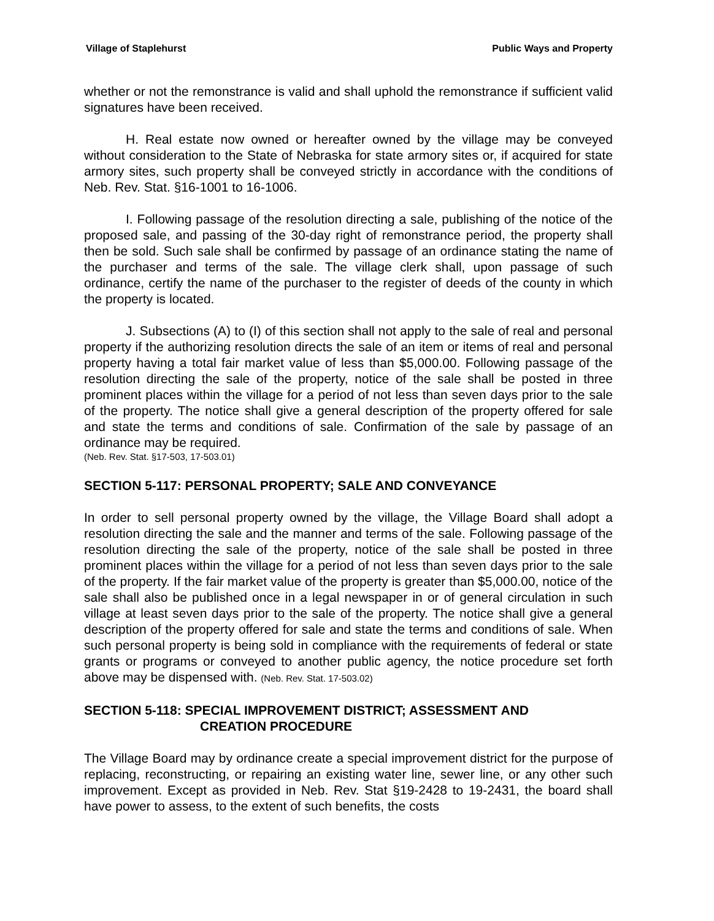Village of Staplehurst Public Ways and Property
whether or not the remonstrance is valid and shall uphold the remonstrance if sufficient valid signatures have been received.
H. Real estate now owned or hereafter owned by the village may be conveyed without consideration to the State of Nebraska for state armory sites or, if acquired for state armory sites, such property shall be conveyed strictly in accordance with the conditions of Neb. Rev. Stat. §16-1001 to 16-1006.
I. Following passage of the resolution directing a sale, publishing of the notice of the proposed sale, and passing of the 30-day right of remonstrance period, the property shall then be sold. Such sale shall be confirmed by passage of an ordinance stating the name of the purchaser and terms of the sale. The village clerk shall, upon passage of such ordinance, certify the name of the purchaser to the register of deeds of the county in which the property is located.
J. Subsections (A) to (I) of this section shall not apply to the sale of real and personal property if the authorizing resolution directs the sale of an item or items of real and personal property having a total fair market value of less than $5,000.00. Following passage of the resolution directing the sale of the property, notice of the sale shall be posted in three prominent places within the village for a period of not less than seven days prior to the sale of the property. The notice shall give a general description of the property offered for sale and state the terms and conditions of sale. Confirmation of the sale by passage of an ordinance may be required.
(Neb. Rev. Stat. §17-503, 17-503.01)
SECTION 5-117: PERSONAL PROPERTY; SALE AND CONVEYANCE
In order to sell personal property owned by the village, the Village Board shall adopt a resolution directing the sale and the manner and terms of the sale. Following passage of the resolution directing the sale of the property, notice of the sale shall be posted in three prominent places within the village for a period of not less than seven days prior to the sale of the property. If the fair market value of the property is greater than $5,000.00, notice of the sale shall also be published once in a legal newspaper in or of general circulation in such village at least seven days prior to the sale of the property. The notice shall give a general description of the property offered for sale and state the terms and conditions of sale. When such personal property is being sold in compliance with the requirements of federal or state grants or programs or conveyed to another public agency, the notice procedure set forth above may be dispensed with. (Neb. Rev. Stat. 17-503.02)
SECTION 5-118: SPECIAL IMPROVEMENT DISTRICT; ASSESSMENT AND
CREATION PROCEDURE
The Village Board may by ordinance create a special improvement district for the purpose of replacing, reconstructing, or repairing an existing water line, sewer line, or any other such improvement. Except as provided in Neb. Rev. Stat §19-2428 to 19-2431, the board shall have power to assess, to the extent of such benefits, the costs